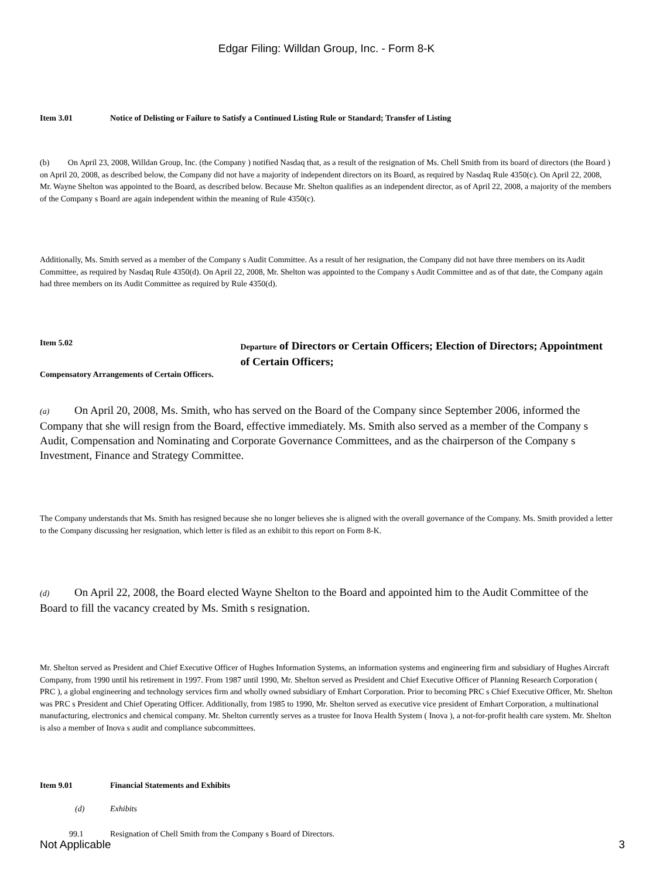Edgar Filing: Willdan Group, Inc. - Form 8-K
Item 3.01 Notice of Delisting or Failure to Satisfy a Continued Listing Rule or Standard; Transfer of Listing
(b) On April 23, 2008, Willdan Group, Inc. (the Company ) notified Nasdaq that, as a result of the resignation of Ms. Chell Smith from its board of directors (the Board ) on April 20, 2008, as described below, the Company did not have a majority of independent directors on its Board, as required by Nasdaq Rule 4350(c). On April 22, 2008, Mr. Wayne Shelton was appointed to the Board, as described below. Because Mr. Shelton qualifies as an independent director, as of April 22, 2008, a majority of the members of the Company s Board are again independent within the meaning of Rule 4350(c).
Additionally, Ms. Smith served as a member of the Company s Audit Committee. As a result of her resignation, the Company did not have three members on its Audit Committee, as required by Nasdaq Rule 4350(d). On April 22, 2008, Mr. Shelton was appointed to the Company s Audit Committee and as of that date, the Company again had three members on its Audit Committee as required by Rule 4350(d).
Item 5.02
Departure of Directors or Certain Officers; Election of Directors; Appointment of Certain Officers;
Compensatory Arrangements of Certain Officers.
(a) On April 20, 2008, Ms. Smith, who has served on the Board of the Company since September 2006, informed the Company that she will resign from the Board, effective immediately. Ms. Smith also served as a member of the Company s Audit, Compensation and Nominating and Corporate Governance Committees, and as the chairperson of the Company s Investment, Finance and Strategy Committee.
The Company understands that Ms. Smith has resigned because she no longer believes she is aligned with the overall governance of the Company. Ms. Smith provided a letter to the Company discussing her resignation, which letter is filed as an exhibit to this report on Form 8-K.
(d) On April 22, 2008, the Board elected Wayne Shelton to the Board and appointed him to the Audit Committee of the Board to fill the vacancy created by Ms. Smith s resignation.
Mr. Shelton served as President and Chief Executive Officer of Hughes Information Systems, an information systems and engineering firm and subsidiary of Hughes Aircraft Company, from 1990 until his retirement in 1997. From 1987 until 1990, Mr. Shelton served as President and Chief Executive Officer of Planning Research Corporation ( PRC ), a global engineering and technology services firm and wholly owned subsidiary of Emhart Corporation. Prior to becoming PRC s Chief Executive Officer, Mr. Shelton was PRC s President and Chief Operating Officer. Additionally, from 1985 to 1990, Mr. Shelton served as executive vice president of Emhart Corporation, a multinational manufacturing, electronics and chemical company. Mr. Shelton currently serves as a trustee for Inova Health System ( Inova ), a not-for-profit health care system. Mr. Shelton is also a member of Inova s audit and compliance subcommittees.
Item 9.01 Financial Statements and Exhibits
(d) Exhibits
99.1 Resignation of Chell Smith from the Company s Board of Directors.
Not Applicable 3